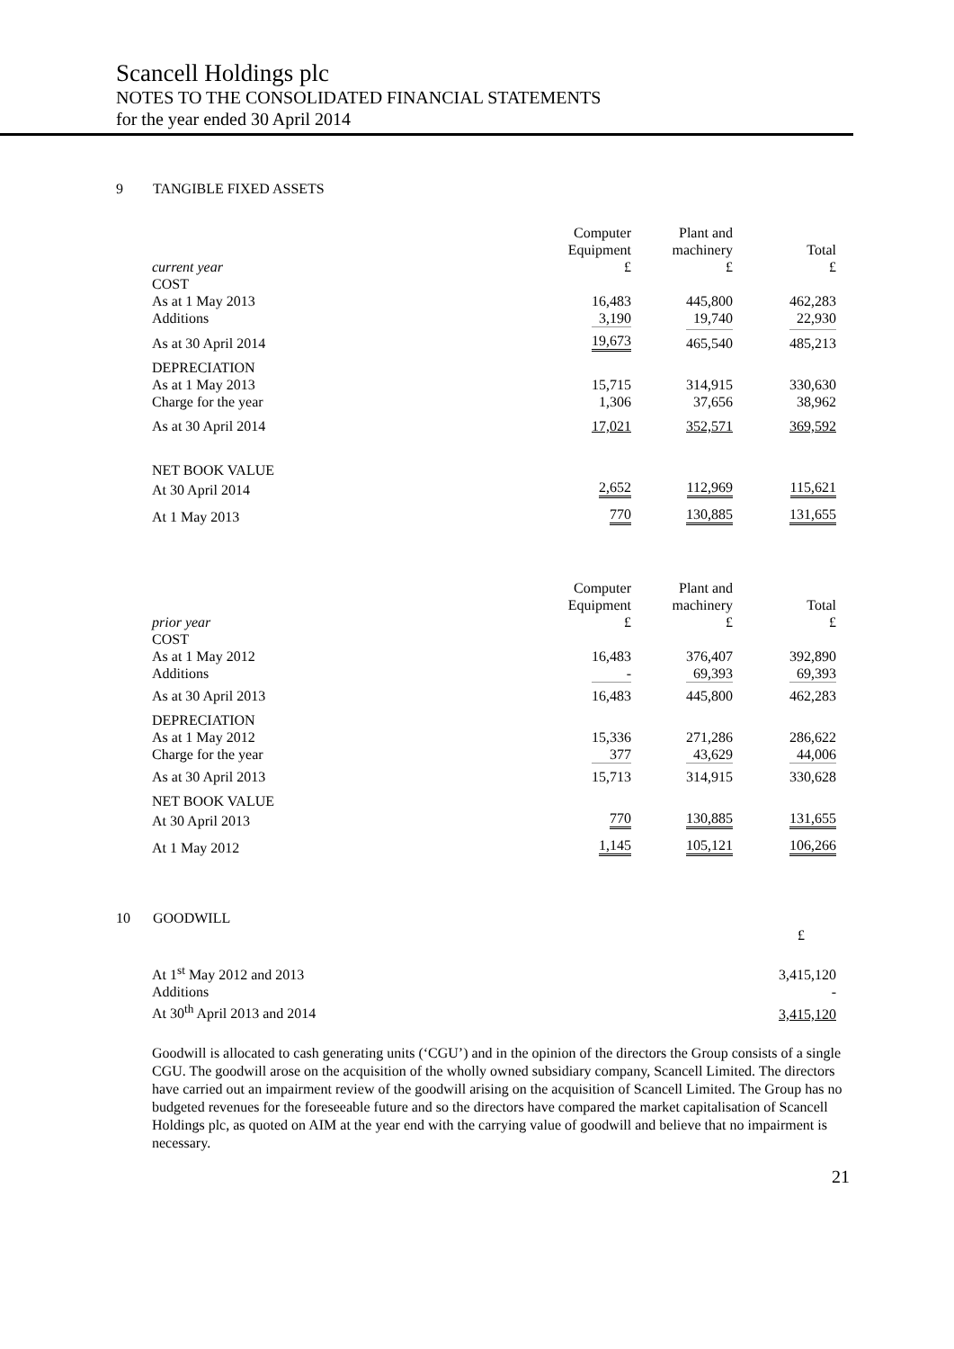Scancell Holdings plc
NOTES TO THE CONSOLIDATED FINANCIAL STATEMENTS
for the year ended 30 April 2014
9 TANGIBLE FIXED ASSETS
| current year | Computer Equipment £ | Plant and machinery £ | Total £ |
| --- | --- | --- | --- |
| COST | | | |
| As at 1 May 2013 | 16,483 | 445,800 | 462,283 |
| Additions | 3,190 | 19,740 | 22,930 |
| As at 30 April 2014 | 19,673 | 465,540 | 485,213 |
| DEPRECIATION | | | |
| As at 1 May 2013 | 15,715 | 314,915 | 330,630 |
| Charge for the year | 1,306 | 37,656 | 38,962 |
| As at 30 April 2014 | 17,021 | 352,571 | 369,592 |
| NET BOOK VALUE | | | |
| At 30 April 2014 | 2,652 | 112,969 | 115,621 |
| At 1 May 2013 | 770 | 130,885 | 131,655 |
| prior year | Computer Equipment £ | Plant and machinery £ | Total £ |
| --- | --- | --- | --- |
| COST | | | |
| As at 1 May 2012 | 16,483 | 376,407 | 392,890 |
| Additions | - | 69,393 | 69,393 |
| As at 30 April 2013 | 16,483 | 445,800 | 462,283 |
| DEPRECIATION | | | |
| As at 1 May 2012 | 15,336 | 271,286 | 286,622 |
| Charge for the year | 377 | 43,629 | 44,006 |
| As at 30 April 2013 | 15,713 | 314,915 | 330,628 |
| NET BOOK VALUE | | | |
| At 30 April 2013 | 770 | 130,885 | 131,655 |
| At 1 May 2012 | 1,145 | 105,121 | 106,266 |
10 GOODWILL
| | £ |
| At 1<sup>st</sup> May 2012 and 2013 | 3,415,120 |
| Additions | - |
| At 30<sup>th</sup> April 2013 and 2014 | 3,415,120 |
Goodwill is allocated to cash generating units (‘CGU’) and in the opinion of the directors the Group consists of a single CGU. The goodwill arose on the acquisition of the wholly owned subsidiary company, Scancell Limited. The directors have carried out an impairment review of the goodwill arising on the acquisition of Scancell Limited. The Group has no budgeted revenues for the foreseeable future and so the directors have compared the market capitalisation of Scancell Holdings plc, as quoted on AIM at the year end with the carrying value of goodwill and believe that no impairment is necessary.
21